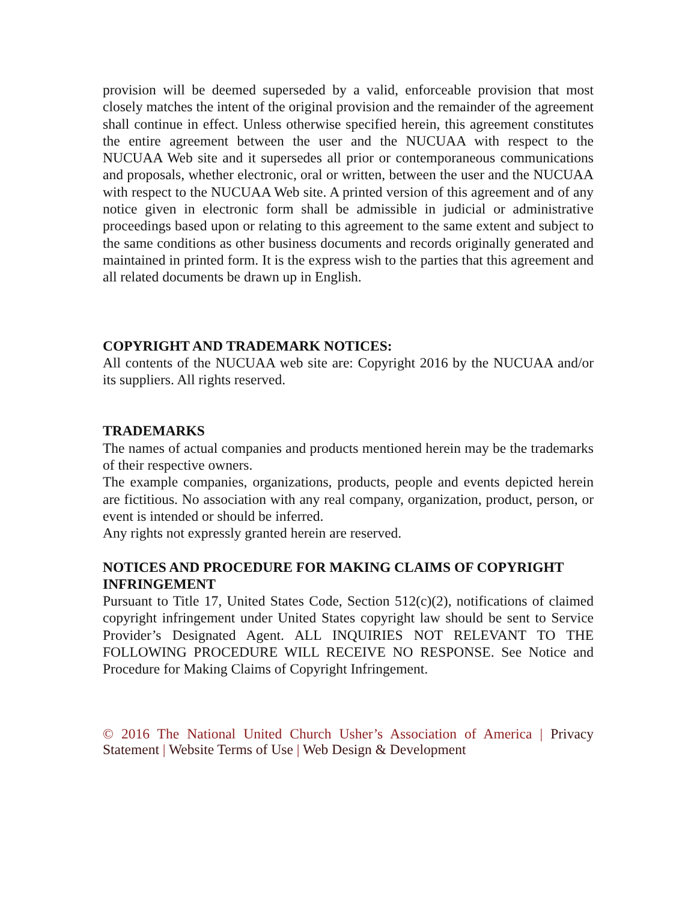provision will be deemed superseded by a valid, enforceable provision that most closely matches the intent of the original provision and the remainder of the agreement shall continue in effect. Unless otherwise specified herein, this agreement constitutes the entire agreement between the user and the NUCUAA with respect to the NUCUAA Web site and it supersedes all prior or contemporaneous communications and proposals, whether electronic, oral or written, between the user and the NUCUAA with respect to the NUCUAA Web site. A printed version of this agreement and of any notice given in electronic form shall be admissible in judicial or administrative proceedings based upon or relating to this agreement to the same extent and subject to the same conditions as other business documents and records originally generated and maintained in printed form. It is the express wish to the parties that this agreement and all related documents be drawn up in English.
COPYRIGHT AND TRADEMARK NOTICES:
All contents of the NUCUAA web site are: Copyright 2016 by the NUCUAA and/or its suppliers. All rights reserved.
TRADEMARKS
The names of actual companies and products mentioned herein may be the trademarks of their respective owners.
The example companies, organizations, products, people and events depicted herein are fictitious. No association with any real company, organization, product, person, or event is intended or should be inferred.
Any rights not expressly granted herein are reserved.
NOTICES AND PROCEDURE FOR MAKING CLAIMS OF COPYRIGHT INFRINGEMENT
Pursuant to Title 17, United States Code, Section 512(c)(2), notifications of claimed copyright infringement under United States copyright law should be sent to Service Provider’s Designated Agent. ALL INQUIRIES NOT RELEVANT TO THE FOLLOWING PROCEDURE WILL RECEIVE NO RESPONSE. See Notice and Procedure for Making Claims of Copyright Infringement.
© 2016 The National United Church Usher’s Association of America | Privacy Statement | Website Terms of Use | Web Design & Development